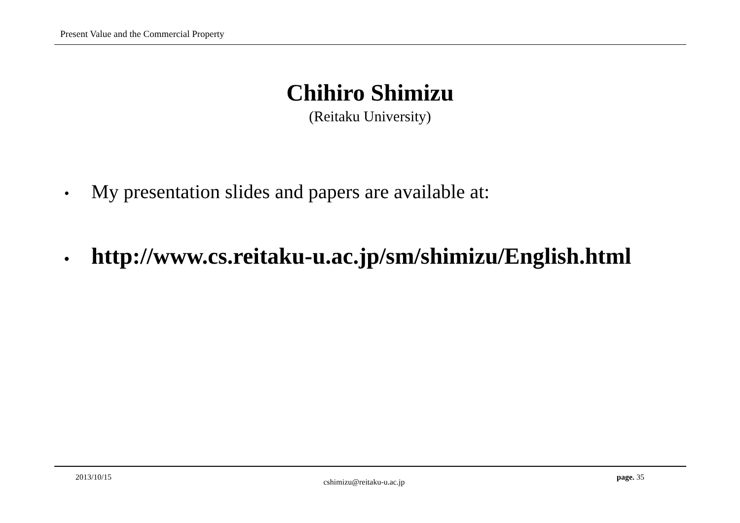Present Value and the Commercial Property
Chihiro Shimizu
(Reitaku University)
• My presentation slides and papers are available at:
• http://www.cs.reitaku-u.ac.jp/sm/shimizu/English.html
2013/10/15 cshimizu@reitaku-u.ac.jp page. 35